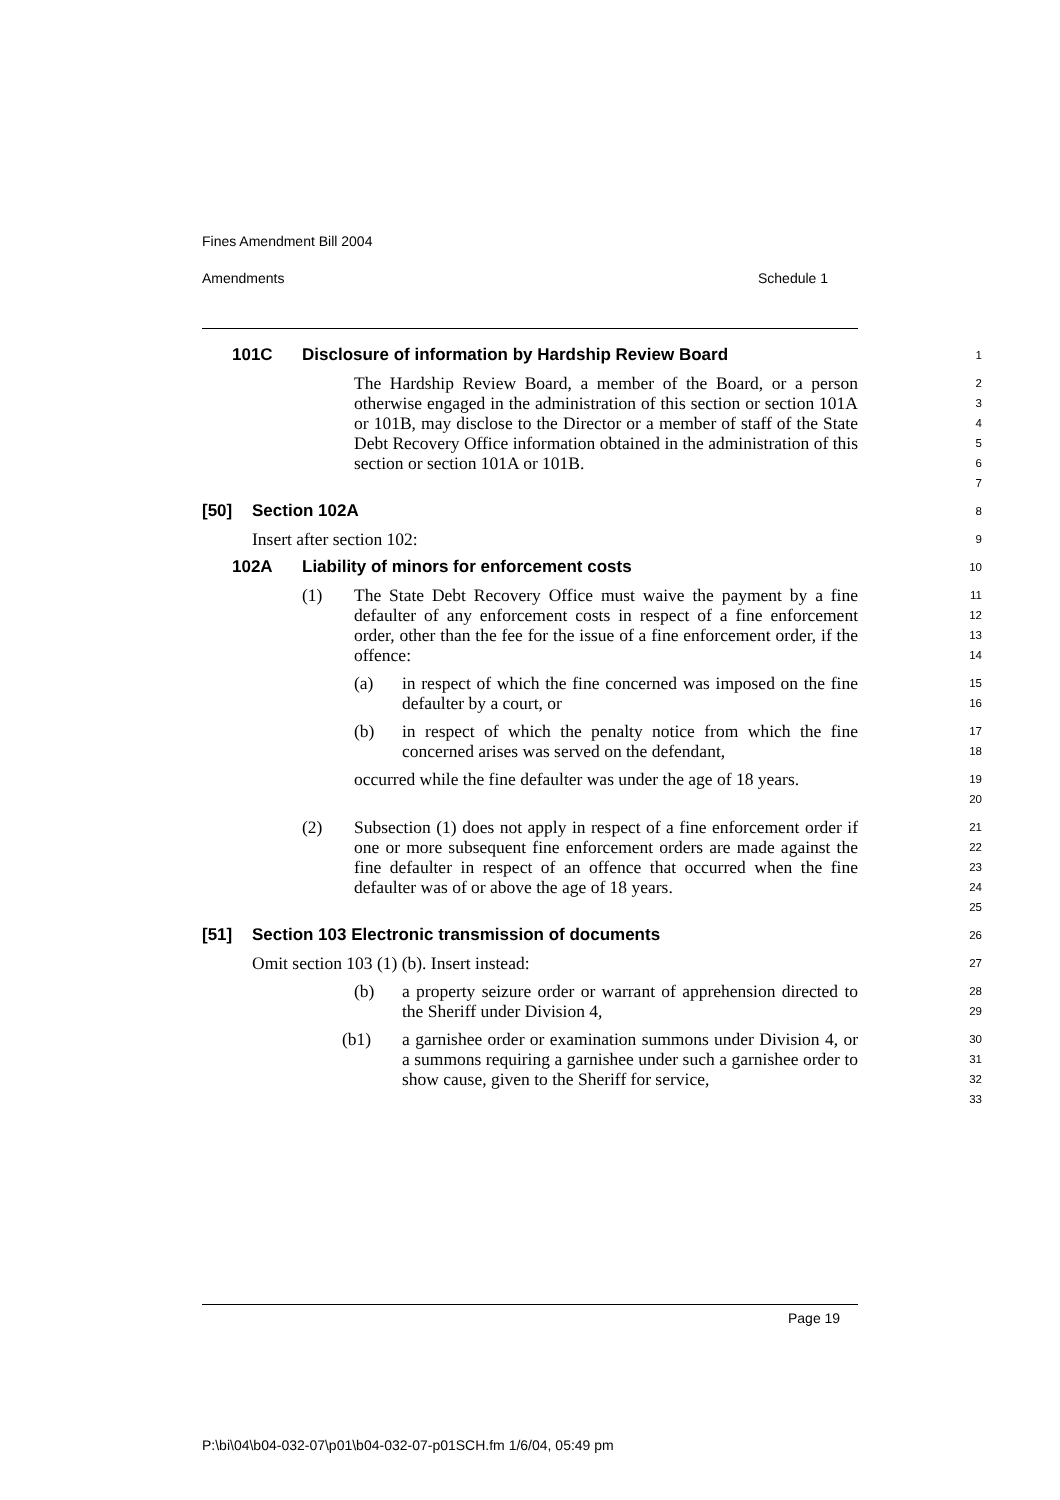Fines Amendment Bill 2004
Amendments Schedule 1
101C Disclosure of information by Hardship Review Board
1
The Hardship Review Board, a member of the Board, or a person otherwise engaged in the administration of this section or section 101A or 101B, may disclose to the Director or a member of staff of the State Debt Recovery Office information obtained in the administration of this section or section 101A or 101B.
2
3
4
5
6
7
[50] Section 102A
8
Insert after section 102:
9
102A Liability of minors for enforcement costs
10
(1) The State Debt Recovery Office must waive the payment by a fine defaulter of any enforcement costs in respect of a fine enforcement order, other than the fee for the issue of a fine enforcement order, if the offence:
11
12
13
14
(a) in respect of which the fine concerned was imposed on the fine defaulter by a court, or
15
16
(b) in respect of which the penalty notice from which the fine concerned arises was served on the defendant,
17
18
occurred while the fine defaulter was under the age of 18 years.
19
20
(2) Subsection (1) does not apply in respect of a fine enforcement order if one or more subsequent fine enforcement orders are made against the fine defaulter in respect of an offence that occurred when the fine defaulter was of or above the age of 18 years.
21
22
23
24
25
[51] Section 103 Electronic transmission of documents
26
Omit section 103 (1) (b). Insert instead:
27
(b) a property seizure order or warrant of apprehension directed to the Sheriff under Division 4,
28
29
(b1) a garnishee order or examination summons under Division 4, or a summons requiring a garnishee under such a garnishee order to show cause, given to the Sheriff for service,
30
31
32
33
Page 19
P:\bi\04\b04-032-07\p01\b04-032-07-p01SCH.fm 1/6/04, 05:49 pm